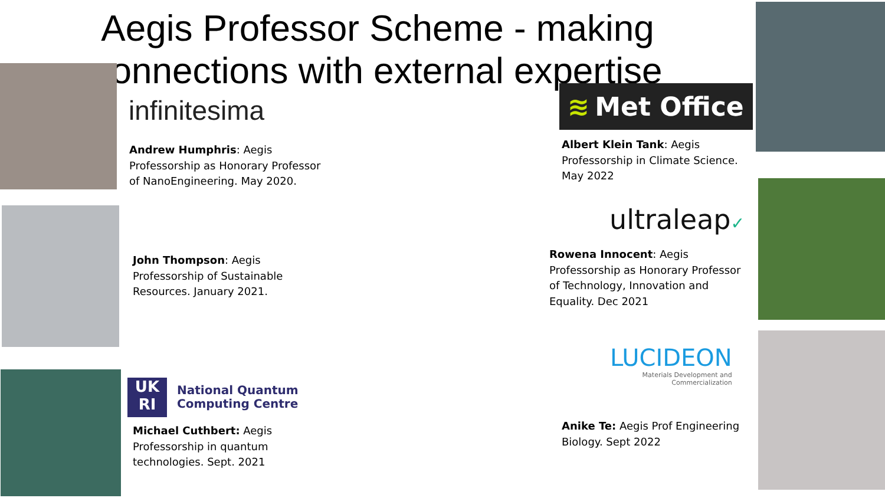Aegis Professor Scheme - making connections with external expertise
infinitesima
Andrew Humphris: Aegis
Professorship as Honorary Professor
of NanoEngineering. May 2020.
John Thompson: Aegis
Professorship of Sustainable
Resources. January 2021.
UK
RI
National Quantum
Computing Centre
Michael Cuthbert: Aegis
Professorship in quantum
technologies. Sept. 2021
≋ Met Office
Albert Klein Tank: Aegis
Professorship in Climate Science.
May 2022
ultraleap✓
Rowena Innocent: Aegis
Professorship as Honorary Professor
of Technology, Innovation and
Equality. Dec 2021
LUCIDEON
Materials Development and
Commercialization
Anike Te: Aegis Prof Engineering
Biology. Sept 2022